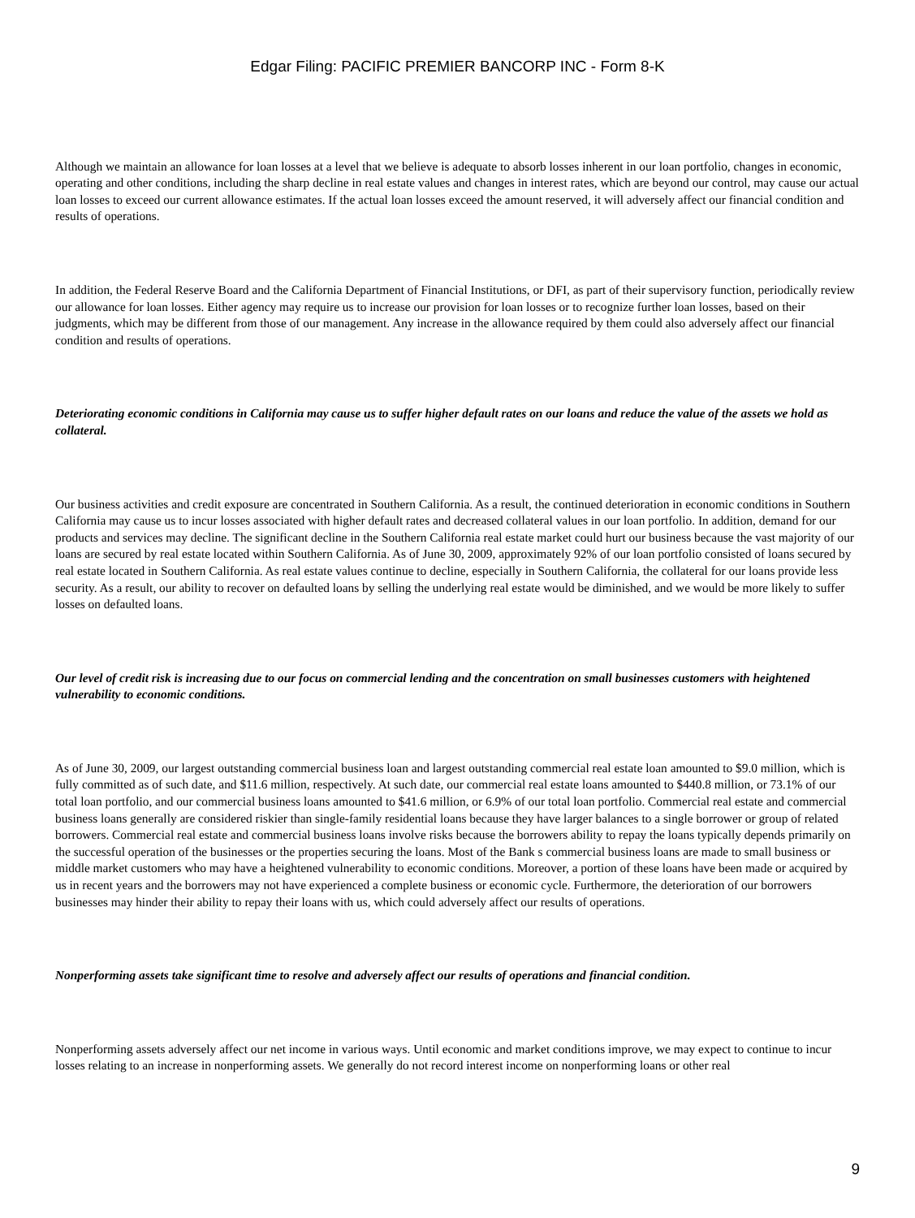Edgar Filing: PACIFIC PREMIER BANCORP INC - Form 8-K
Although we maintain an allowance for loan losses at a level that we believe is adequate to absorb losses inherent in our loan portfolio, changes in economic, operating and other conditions, including the sharp decline in real estate values and changes in interest rates, which are beyond our control, may cause our actual loan losses to exceed our current allowance estimates. If the actual loan losses exceed the amount reserved, it will adversely affect our financial condition and results of operations.
In addition, the Federal Reserve Board and the California Department of Financial Institutions, or DFI, as part of their supervisory function, periodically review our allowance for loan losses. Either agency may require us to increase our provision for loan losses or to recognize further loan losses, based on their judgments, which may be different from those of our management. Any increase in the allowance required by them could also adversely affect our financial condition and results of operations.
Deteriorating economic conditions in California may cause us to suffer higher default rates on our loans and reduce the value of the assets we hold as collateral.
Our business activities and credit exposure are concentrated in Southern California. As a result, the continued deterioration in economic conditions in Southern California may cause us to incur losses associated with higher default rates and decreased collateral values in our loan portfolio. In addition, demand for our products and services may decline. The significant decline in the Southern California real estate market could hurt our business because the vast majority of our loans are secured by real estate located within Southern California. As of June 30, 2009, approximately 92% of our loan portfolio consisted of loans secured by real estate located in Southern California. As real estate values continue to decline, especially in Southern California, the collateral for our loans provide less security. As a result, our ability to recover on defaulted loans by selling the underlying real estate would be diminished, and we would be more likely to suffer losses on defaulted loans.
Our level of credit risk is increasing due to our focus on commercial lending and the concentration on small businesses customers with heightened vulnerability to economic conditions.
As of June 30, 2009, our largest outstanding commercial business loan and largest outstanding commercial real estate loan amounted to $9.0 million, which is fully committed as of such date, and $11.6 million, respectively. At such date, our commercial real estate loans amounted to $440.8 million, or 73.1% of our total loan portfolio, and our commercial business loans amounted to $41.6 million, or 6.9% of our total loan portfolio. Commercial real estate and commercial business loans generally are considered riskier than single-family residential loans because they have larger balances to a single borrower or group of related borrowers. Commercial real estate and commercial business loans involve risks because the borrowers ability to repay the loans typically depends primarily on the successful operation of the businesses or the properties securing the loans. Most of the Bank s commercial business loans are made to small business or middle market customers who may have a heightened vulnerability to economic conditions. Moreover, a portion of these loans have been made or acquired by us in recent years and the borrowers may not have experienced a complete business or economic cycle. Furthermore, the deterioration of our borrowers businesses may hinder their ability to repay their loans with us, which could adversely affect our results of operations.
Nonperforming assets take significant time to resolve and adversely affect our results of operations and financial condition.
Nonperforming assets adversely affect our net income in various ways. Until economic and market conditions improve, we may expect to continue to incur losses relating to an increase in nonperforming assets. We generally do not record interest income on nonperforming loans or other real
9